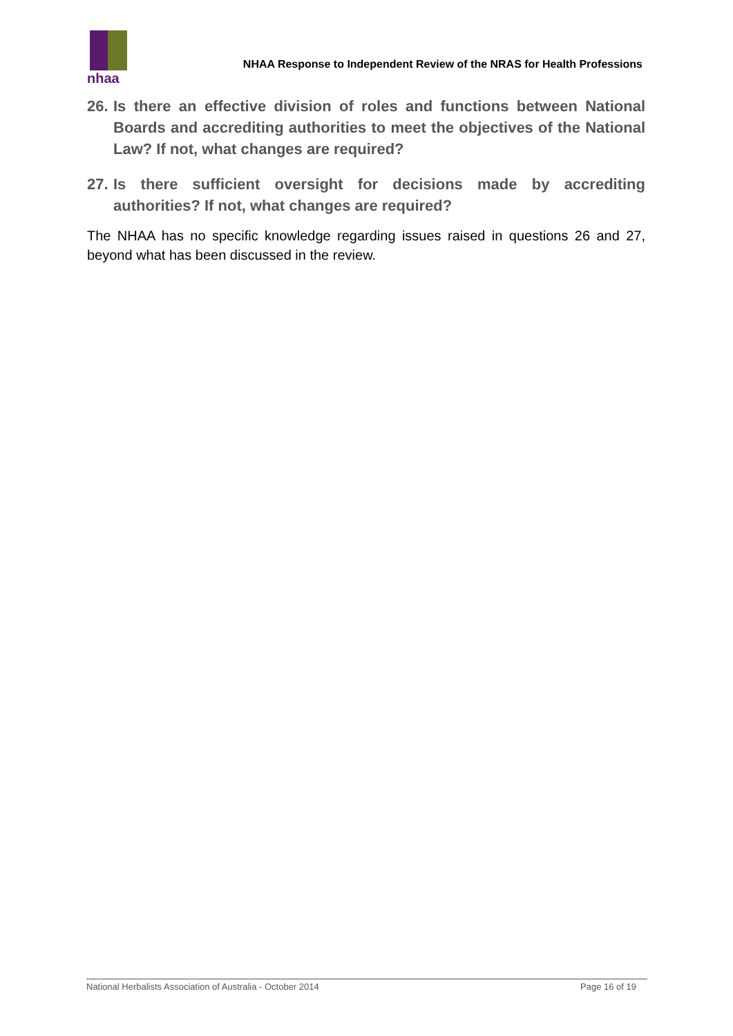nhaa
NHAA Response to Independent Review of the NRAS for Health Professions
26. Is there an effective division of roles and functions between National Boards and accrediting authorities to meet the objectives of the National Law? If not, what changes are required?
27. Is there sufficient oversight for decisions made by accrediting authorities? If not, what changes are required?
The NHAA has no specific knowledge regarding issues raised in questions 26 and 27, beyond what has been discussed in the review.
National Herbalists Association of Australia - October 2014 Page 16 of 19